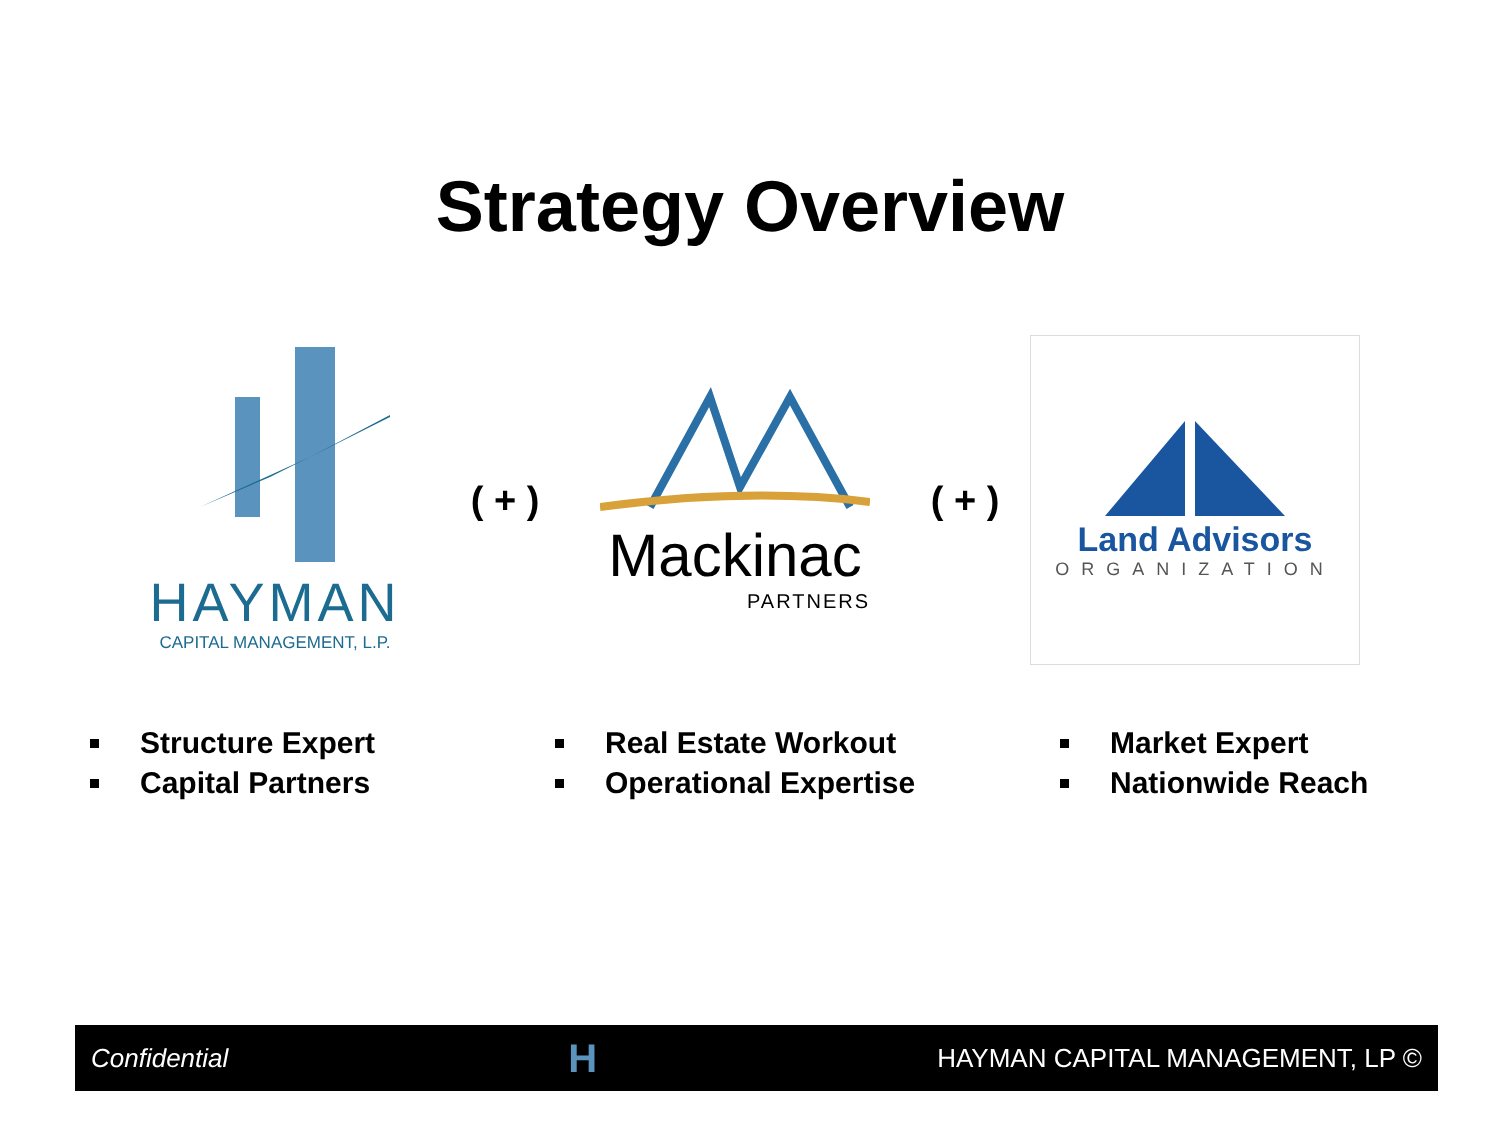Strategy Overview
HAYMAN
CAPITAL MANAGEMENT, L.P.
( + )
Mackinac
PARTNERS
( + )
Land Advisors
ORGANIZATION
Structure Expert
Capital Partners
Real Estate Workout
Operational Expertise
Market Expert
Nationwide Reach
Confidential H HAYMAN CAPITAL MANAGEMENT, LP ©